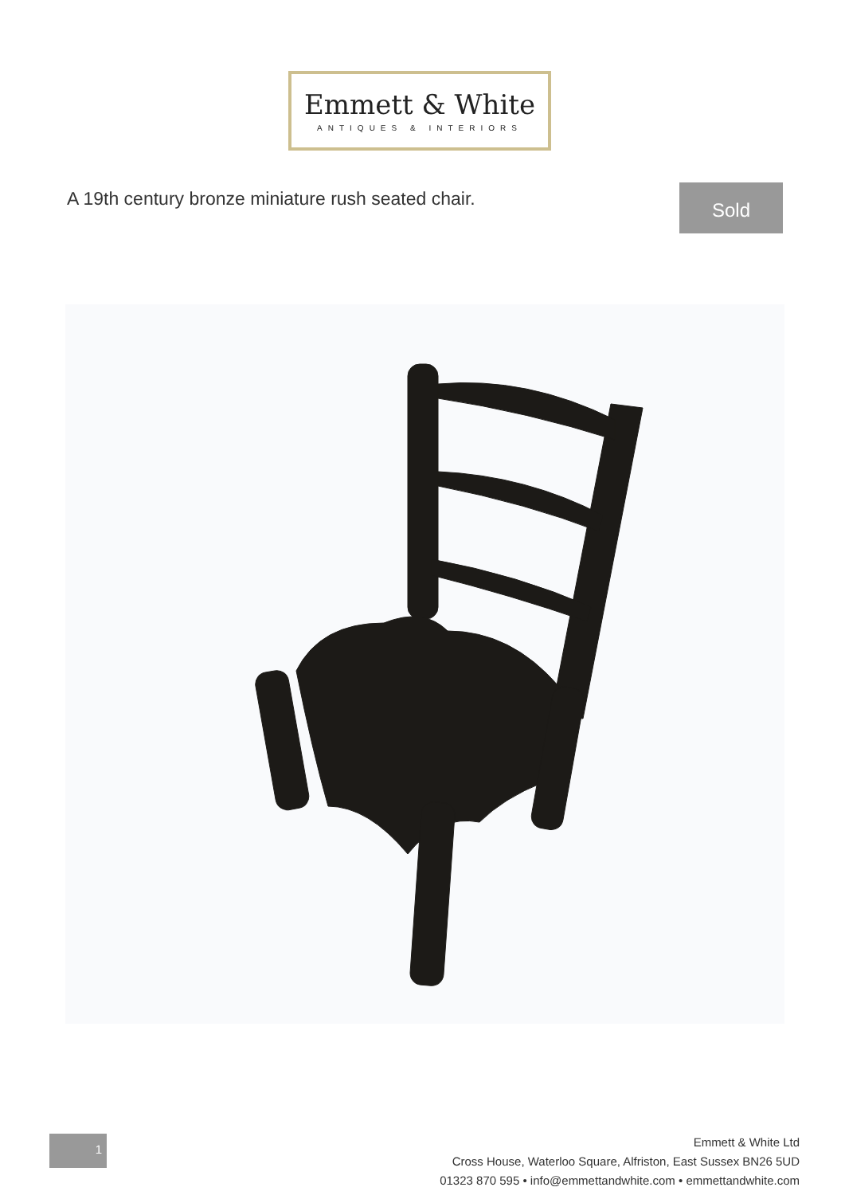Emmett & White
ANTIQUES & INTERIORS
A 19th century bronze miniature rush seated chair.
Sold
1
Emmett & White Ltd
Cross House, Waterloo Square, Alfriston, East Sussex BN26 5UD
01323 870 595 • info@emmettandwhite.com • emmettandwhite.com